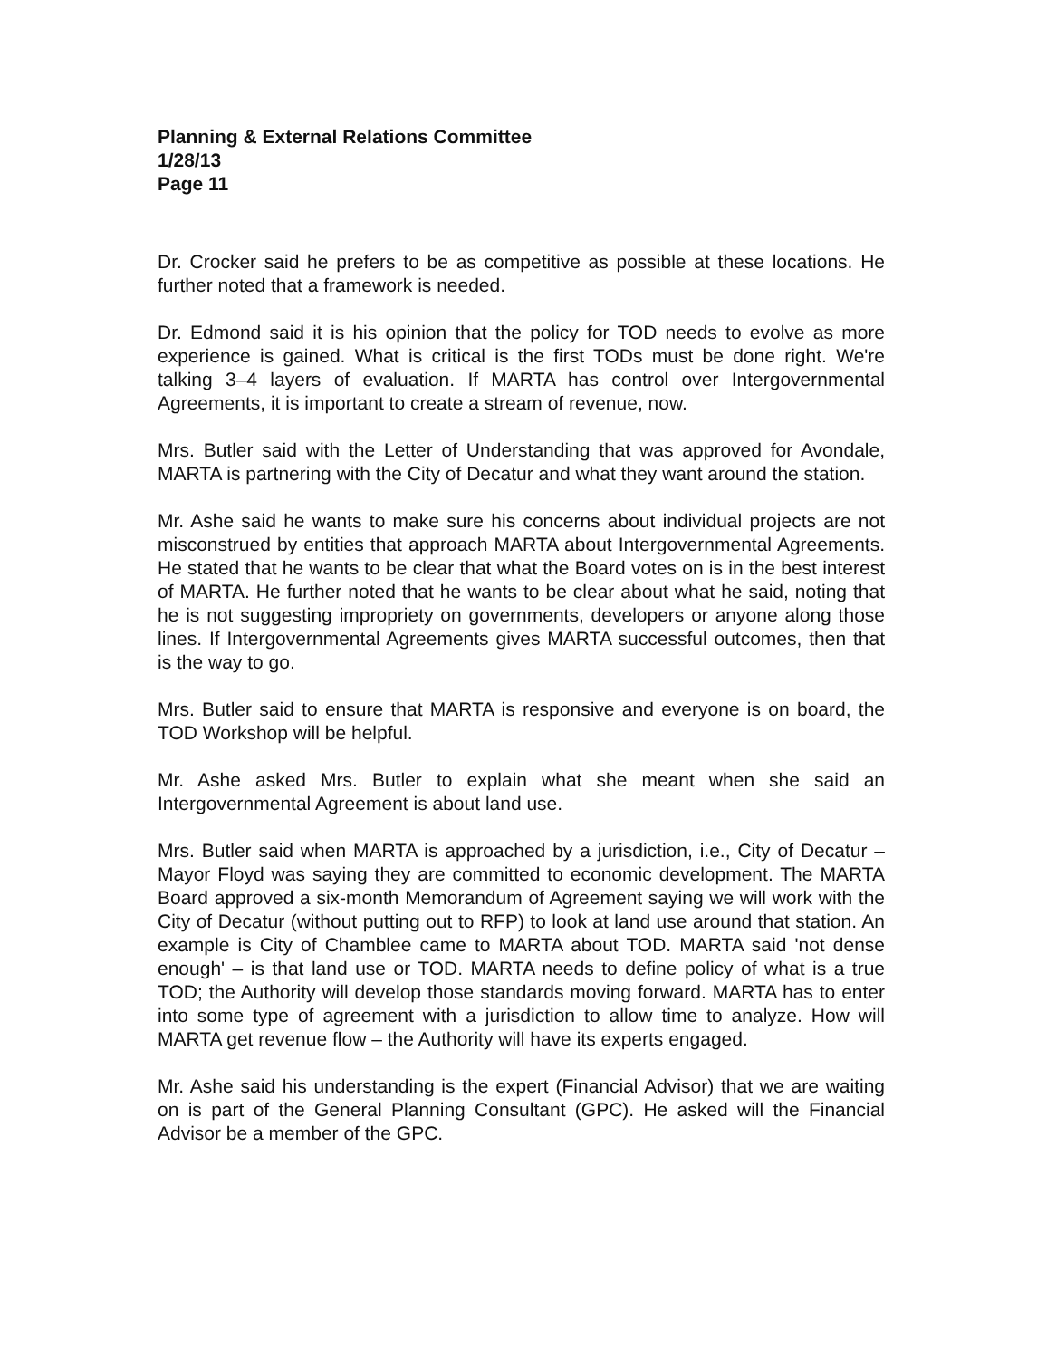Planning & External Relations Committee
1/28/13
Page 11
Dr. Crocker said he prefers to be as competitive as possible at these locations. He further noted that a framework is needed.
Dr. Edmond said it is his opinion that the policy for TOD needs to evolve as more experience is gained. What is critical is the first TODs must be done right. We're talking 3–4 layers of evaluation. If MARTA has control over Intergovernmental Agreements, it is important to create a stream of revenue, now.
Mrs. Butler said with the Letter of Understanding that was approved for Avondale, MARTA is partnering with the City of Decatur and what they want around the station.
Mr. Ashe said he wants to make sure his concerns about individual projects are not misconstrued by entities that approach MARTA about Intergovernmental Agreements. He stated that he wants to be clear that what the Board votes on is in the best interest of MARTA. He further noted that he wants to be clear about what he said, noting that he is not suggesting impropriety on governments, developers or anyone along those lines. If Intergovernmental Agreements gives MARTA successful outcomes, then that is the way to go.
Mrs. Butler said to ensure that MARTA is responsive and everyone is on board, the TOD Workshop will be helpful.
Mr. Ashe asked Mrs. Butler to explain what she meant when she said an Intergovernmental Agreement is about land use.
Mrs. Butler said when MARTA is approached by a jurisdiction, i.e., City of Decatur – Mayor Floyd was saying they are committed to economic development. The MARTA Board approved a six-month Memorandum of Agreement saying we will work with the City of Decatur (without putting out to RFP) to look at land use around that station. An example is City of Chamblee came to MARTA about TOD. MARTA said 'not dense enough' – is that land use or TOD. MARTA needs to define policy of what is a true TOD; the Authority will develop those standards moving forward. MARTA has to enter into some type of agreement with a jurisdiction to allow time to analyze. How will MARTA get revenue flow – the Authority will have its experts engaged.
Mr. Ashe said his understanding is the expert (Financial Advisor) that we are waiting on is part of the General Planning Consultant (GPC). He asked will the Financial Advisor be a member of the GPC.